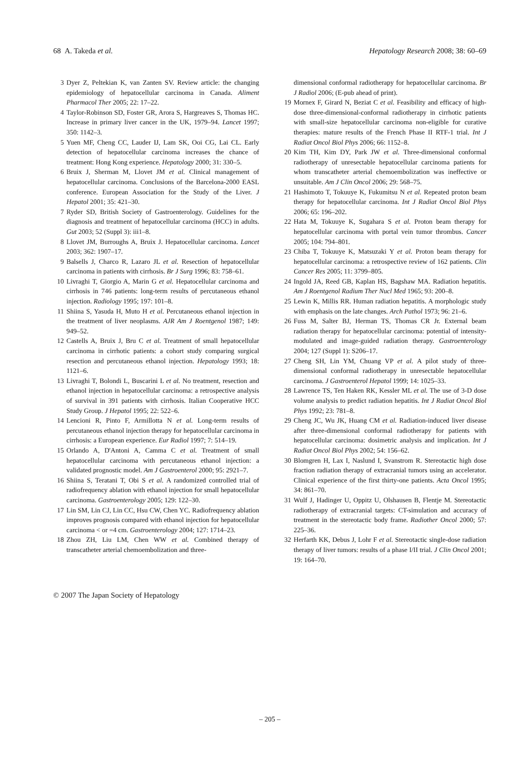68 A. Takeda et al. Hepatology Research 2008; 38: 60–69
3 Dyer Z, Peltekian K, van Zanten SV. Review article: the changing epidemiology of hepatocellular carcinoma in Canada. Aliment Pharmacol Ther 2005; 22: 17–22.
4 Taylor-Robinson SD, Foster GR, Arora S, Hargreaves S, Thomas HC. Increase in primary liver cancer in the UK, 1979–94. Lancet 1997; 350: 1142–3.
5 Yuen MF, Cheng CC, Lauder IJ, Lam SK, Ooi CG, Lai CL. Early detection of hepatocellular carcinoma increases the chance of treatment: Hong Kong experience. Hepatology 2000; 31: 330–5.
6 Bruix J, Sherman M, Llovet JM et al. Clinical management of hepatocellular carcinoma. Conclusions of the Barcelona-2000 EASL conference. European Association for the Study of the Liver. J Hepatol 2001; 35: 421–30.
7 Ryder SD, British Society of Gastroenterology. Guidelines for the diagnosis and treatment of hepatocellular carcinoma (HCC) in adults. Gut 2003; 52 (Suppl 3): iii1–8.
8 Llovet JM, Burroughs A, Bruix J. Hepatocellular carcinoma. Lancet 2003; 362: 1907–17.
9 Balsells J, Charco R, Lazaro JL et al. Resection of hepatocellular carcinoma in patients with cirrhosis. Br J Surg 1996; 83: 758–61.
10 Livraghi T, Giorgio A, Marin G et al. Hepatocellular carcinoma and cirrhosis in 746 patients: long-term results of percutaneous ethanol injection. Radiology 1995; 197: 101–8.
11 Shiina S, Yasuda H, Muto H et al. Percutaneous ethanol injection in the treatment of liver neoplasms. AJR Am J Roentgenol 1987; 149: 949–52.
12 Castells A, Bruix J, Bru C et al. Treatment of small hepatocellular carcinoma in cirrhotic patients: a cohort study comparing surgical resection and percutaneous ethanol injection. Hepatology 1993; 18: 1121–6.
13 Livraghi T, Bolondi L, Buscarini L et al. No treatment, resection and ethanol injection in hepatocellular carcinoma: a retrospective analysis of survival in 391 patients with cirrhosis. Italian Cooperative HCC Study Group. J Hepatol 1995; 22: 522–6.
14 Lencioni R, Pinto F, Armillotta N et al. Long-term results of percutaneous ethanol injection therapy for hepatocellular carcinoma in cirrhosis: a European experience. Eur Radiol 1997; 7: 514–19.
15 Orlando A, D'Antoni A, Camma C et al. Treatment of small hepatocellular carcinoma with percutaneous ethanol injection: a validated prognostic model. Am J Gastroenterol 2000; 95: 2921–7.
16 Shiina S, Teratani T, Obi S et al. A randomized controlled trial of radiofrequency ablation with ethanol injection for small hepatocellular carcinoma. Gastroenterology 2005; 129: 122–30.
17 Lin SM, Lin CJ, Lin CC, Hsu CW, Chen YC. Radiofrequency ablation improves prognosis compared with ethanol injection for hepatocellular carcinoma < or =4 cm. Gastroenterology 2004; 127: 1714–23.
18 Zhou ZH, Liu LM, Chen WW et al. Combined therapy of transcatheter arterial chemoembolization and three-
dimensional conformal radiotherapy for hepatocellular carcinoma. Br J Radiol 2006; (E-pub ahead of print).
19 Mornex F, Girard N, Beziat C et al. Feasibility and efficacy of high-dose three-dimensional-conformal radiotherapy in cirrhotic patients with small-size hepatocellular carcinoma non-eligible for curative therapies: mature results of the French Phase II RTF-1 trial. Int J Radiat Oncol Biol Phys 2006; 66: 1152–8.
20 Kim TH, Kim DY, Park JW et al. Three-dimensional conformal radiotherapy of unresectable hepatocellular carcinoma patients for whom transcatheter arterial chemoembolization was ineffective or unsuitable. Am J Clin Oncol 2006; 29: 568–75.
21 Hashimoto T, Tokuuye K, Fukumitsu N et al. Repeated proton beam therapy for hepatocellular carcinoma. Int J Radiat Oncol Biol Phys 2006; 65: 196–202.
22 Hata M, Tokuuye K, Sugahara S et al. Proton beam therapy for hepatocellular carcinoma with portal vein tumor thrombus. Cancer 2005; 104: 794–801.
23 Chiba T, Tokuuye K, Matsuzaki Y et al. Proton beam therapy for hepatocellular carcinoma: a retrospective review of 162 patients. Clin Cancer Res 2005; 11: 3799–805.
24 Ingold JA, Reed GB, Kaplan HS, Bagshaw MA. Radiation hepatitis. Am J Roentgenol Radium Ther Nucl Med 1965; 93: 200–8.
25 Lewin K, Millis RR. Human radiation hepatitis. A morphologic study with emphasis on the late changes. Arch Pathol 1973; 96: 21–6.
26 Fuss M, Salter BJ, Herman TS, Thomas CR Jr. External beam radiation therapy for hepatocellular carcinoma: potential of intensity-modulated and image-guided radiation therapy. Gastroenterology 2004; 127 (Suppl 1): S206–17.
27 Cheng SH, Lin YM, Chuang VP et al. A pilot study of three-dimensional conformal radiotherapy in unresectable hepatocellular carcinoma. J Gastroenterol Hepatol 1999; 14: 1025–33.
28 Lawrence TS, Ten Haken RK, Kessler ML et al. The use of 3-D dose volume analysis to predict radiation hepatitis. Int J Radiat Oncol Biol Phys 1992; 23: 781–8.
29 Cheng JC, Wu JK, Huang CM et al. Radiation-induced liver disease after three-dimensional conformal radiotherapy for patients with hepatocellular carcinoma: dosimetric analysis and implication. Int J Radiat Oncol Biol Phys 2002; 54: 156–62.
30 Blomgren H, Lax I, Naslund I, Svanstrom R. Stereotactic high dose fraction radiation therapy of extracranial tumors using an accelerator. Clinical experience of the first thirty-one patients. Acta Oncol 1995; 34: 861–70.
31 Wulf J, Hadinger U, Oppitz U, Olshausen B, Flentje M. Stereotactic radiotherapy of extracranial targets: CT-simulation and accuracy of treatment in the stereotactic body frame. Radiother Oncol 2000; 57: 225–36.
32 Herfarth KK, Debus J, Lohr F et al. Stereotactic single-dose radiation therapy of liver tumors: results of a phase I/II trial. J Clin Oncol 2001; 19: 164–70.
© 2007 The Japan Society of Hepatology
– 205 –